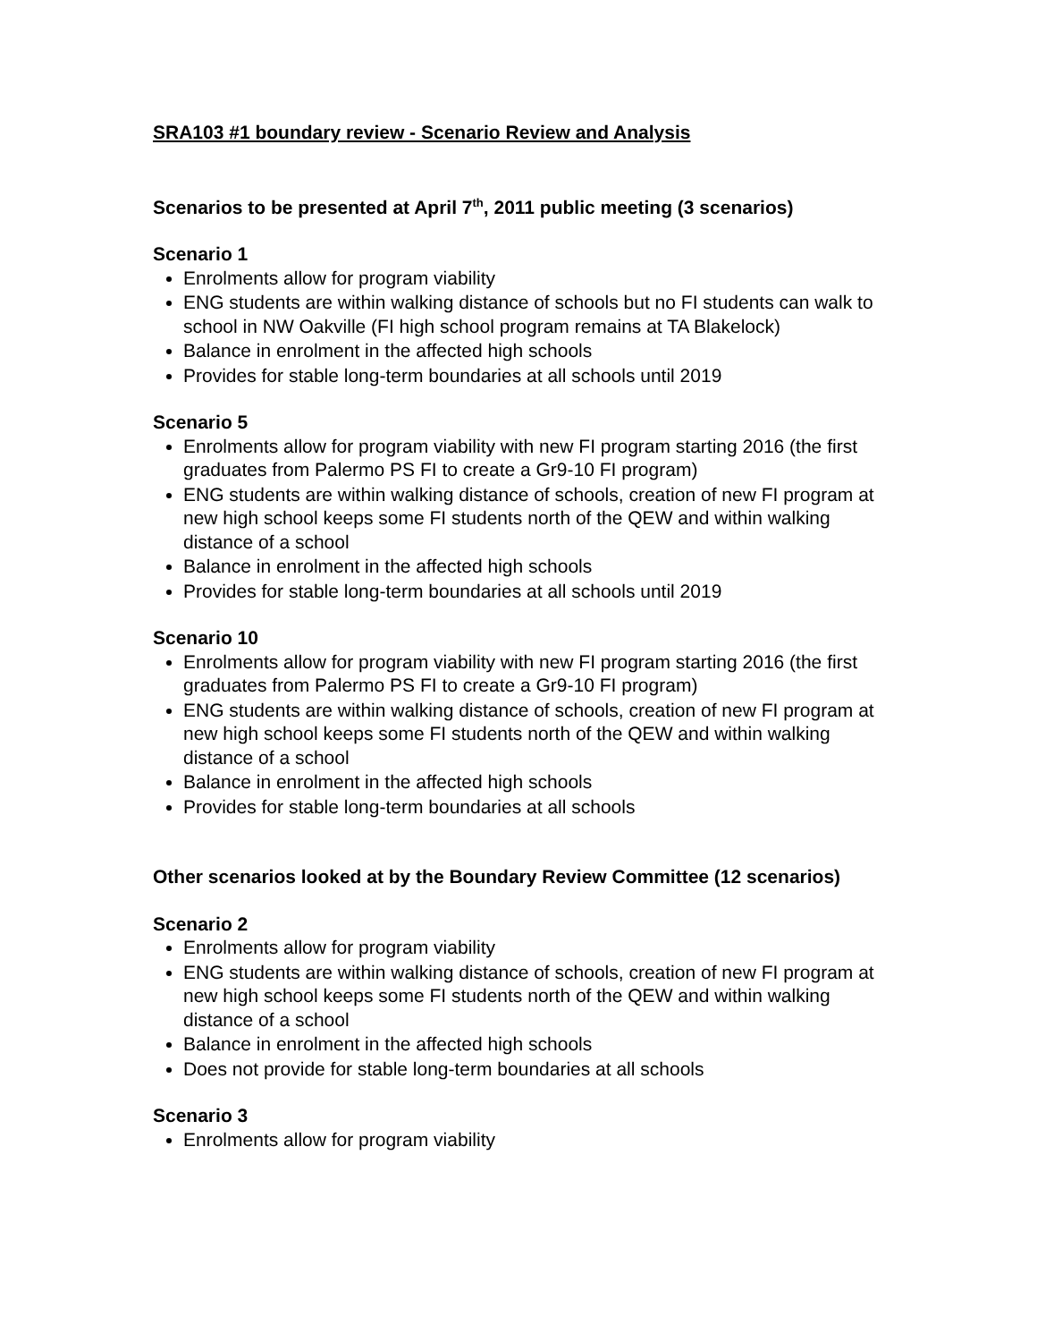SRA103 #1 boundary review - Scenario Review and Analysis
Scenarios to be presented at April 7<sup>th</sup>, 2011 public meeting (3 scenarios)
Scenario 1
Enrolments allow for program viability
ENG students are within walking distance of schools but no FI students can walk to school in NW Oakville (FI high school program remains at TA Blakelock)
Balance in enrolment in the affected high schools
Provides for stable long-term boundaries at all schools until 2019
Scenario 5
Enrolments allow for program viability with new FI program starting 2016 (the first graduates from Palermo PS FI to create a Gr9-10 FI program)
ENG students are within walking distance of schools, creation of new FI program at new high school keeps some FI students north of the QEW and within walking distance of a school
Balance in enrolment in the affected high schools
Provides for stable long-term boundaries at all schools until 2019
Scenario 10
Enrolments allow for program viability with new FI program starting 2016 (the first graduates from Palermo PS FI to create a Gr9-10 FI program)
ENG students are within walking distance of schools, creation of new FI program at new high school keeps some FI students north of the QEW and within walking distance of a school
Balance in enrolment in the affected high schools
Provides for stable long-term boundaries at all schools
Other scenarios looked at by the Boundary Review Committee (12 scenarios)
Scenario 2
Enrolments allow for program viability
ENG students are within walking distance of schools, creation of new FI program at new high school keeps some FI students north of the QEW and within walking distance of a school
Balance in enrolment in the affected high schools
Does not provide for stable long-term boundaries at all schools
Scenario 3
Enrolments allow for program viability